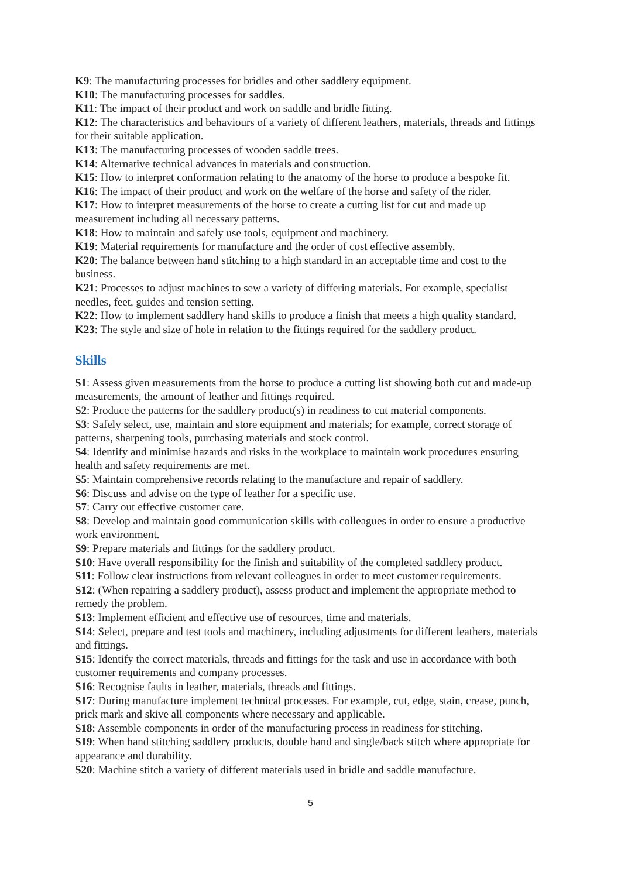K9: The manufacturing processes for bridles and other saddlery equipment.
K10: The manufacturing processes for saddles.
K11: The impact of their product and work on saddle and bridle fitting.
K12: The characteristics and behaviours of a variety of different leathers, materials, threads and fittings for their suitable application.
K13: The manufacturing processes of wooden saddle trees.
K14: Alternative technical advances in materials and construction.
K15: How to interpret conformation relating to the anatomy of the horse to produce a bespoke fit.
K16: The impact of their product and work on the welfare of the horse and safety of the rider.
K17: How to interpret measurements of the horse to create a cutting list for cut and made up measurement including all necessary patterns.
K18: How to maintain and safely use tools, equipment and machinery.
K19: Material requirements for manufacture and the order of cost effective assembly.
K20: The balance between hand stitching to a high standard in an acceptable time and cost to the business.
K21: Processes to adjust machines to sew a variety of differing materials. For example, specialist needles, feet, guides and tension setting.
K22: How to implement saddlery hand skills to produce a finish that meets a high quality standard.
K23: The style and size of hole in relation to the fittings required for the saddlery product.
Skills
S1: Assess given measurements from the horse to produce a cutting list showing both cut and made-up measurements, the amount of leather and fittings required.
S2: Produce the patterns for the saddlery product(s) in readiness to cut material components.
S3: Safely select, use, maintain and store equipment and materials; for example, correct storage of patterns, sharpening tools, purchasing materials and stock control.
S4: Identify and minimise hazards and risks in the workplace to maintain work procedures ensuring health and safety requirements are met.
S5: Maintain comprehensive records relating to the manufacture and repair of saddlery.
S6: Discuss and advise on the type of leather for a specific use.
S7: Carry out effective customer care.
S8: Develop and maintain good communication skills with colleagues in order to ensure a productive work environment.
S9: Prepare materials and fittings for the saddlery product.
S10: Have overall responsibility for the finish and suitability of the completed saddlery product.
S11: Follow clear instructions from relevant colleagues in order to meet customer requirements.
S12: (When repairing a saddlery product), assess product and implement the appropriate method to remedy the problem.
S13: Implement efficient and effective use of resources, time and materials.
S14: Select, prepare and test tools and machinery, including adjustments for different leathers, materials and fittings.
S15: Identify the correct materials, threads and fittings for the task and use in accordance with both customer requirements and company processes.
S16: Recognise faults in leather, materials, threads and fittings.
S17: During manufacture implement technical processes. For example, cut, edge, stain, crease, punch, prick mark and skive all components where necessary and applicable.
S18: Assemble components in order of the manufacturing process in readiness for stitching.
S19: When hand stitching saddlery products, double hand and single/back stitch where appropriate for appearance and durability.
S20: Machine stitch a variety of different materials used in bridle and saddle manufacture.
5